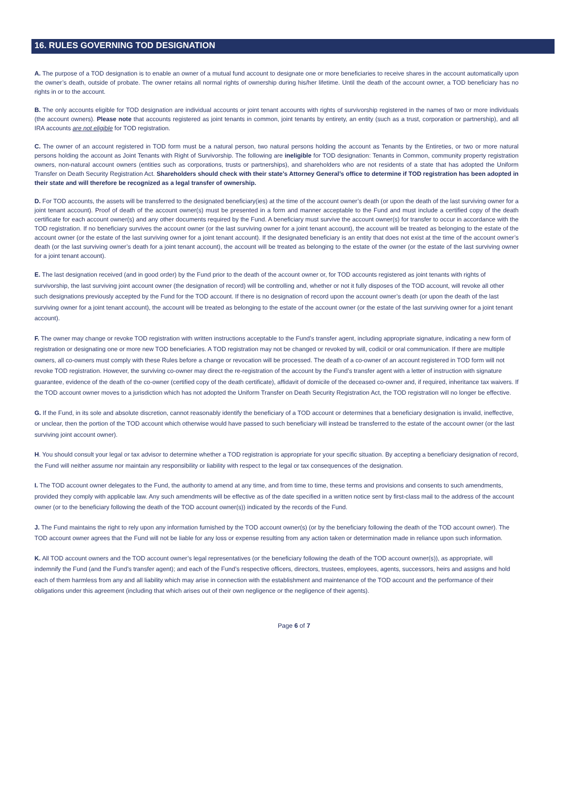16. RULES GOVERNING TOD DESIGNATION
A. The purpose of a TOD designation is to enable an owner of a mutual fund account to designate one or more beneficiaries to receive shares in the account automatically upon the owner’s death, outside of probate. The owner retains all normal rights of ownership during his/her lifetime. Until the death of the account owner, a TOD beneficiary has no rights in or to the account.
B. The only accounts eligible for TOD designation are individual accounts or joint tenant accounts with rights of survivorship registered in the names of two or more individuals (the account owners). Please note that accounts registered as joint tenants in common, joint tenants by entirety, an entity (such as a trust, corporation or partnership), and all IRA accounts are not eligible for TOD registration.
C. The owner of an account registered in TOD form must be a natural person, two natural persons holding the account as Tenants by the Entireties, or two or more natural persons holding the account as Joint Tenants with Right of Survivorship. The following are ineligible for TOD designation: Tenants in Common, community property registration owners, non-natural account owners (entities such as corporations, trusts or partnerships), and shareholders who are not residents of a state that has adopted the Uniform Transfer on Death Security Registration Act. Shareholders should check with their state’s Attorney General’s office to determine if TOD registration has been adopted in their state and will therefore be recognized as a legal transfer of ownership.
D. For TOD accounts, the assets will be transferred to the designated beneficiary(ies) at the time of the account owner’s death (or upon the death of the last surviving owner for a joint tenant account). Proof of death of the account owner(s) must be presented in a form and manner acceptable to the Fund and must include a certified copy of the death certificate for each account owner(s) and any other documents required by the Fund. A beneficiary must survive the account owner(s) for transfer to occur in accordance with the TOD registration. If no beneficiary survives the account owner (or the last surviving owner for a joint tenant account), the account will be treated as belonging to the estate of the account owner (or the estate of the last surviving owner for a joint tenant account). If the designated beneficiary is an entity that does not exist at the time of the account owner’s death (or the last surviving owner’s death for a joint tenant account), the account will be treated as belonging to the estate of the owner (or the estate of the last surviving owner for a joint tenant account).
E. The last designation received (and in good order) by the Fund prior to the death of the account owner or, for TOD accounts registered as joint tenants with rights of survivorship, the last surviving joint account owner (the designation of record) will be controlling and, whether or not it fully disposes of the TOD account, will revoke all other such designations previously accepted by the Fund for the TOD account. If there is no designation of record upon the account owner’s death (or upon the death of the last surviving owner for a joint tenant account), the account will be treated as belonging to the estate of the account owner (or the estate of the last surviving owner for a joint tenant account).
F. The owner may change or revoke TOD registration with written instructions acceptable to the Fund’s transfer agent, including appropriate signature, indicating a new form of registration or designating one or more new TOD beneficiaries. A TOD registration may not be changed or revoked by will, codicil or oral communication. If there are multiple owners, all co-owners must comply with these Rules before a change or revocation will be processed. The death of a co-owner of an account registered in TOD form will not revoke TOD registration. However, the surviving co-owner may direct the re-registration of the account by the Fund’s transfer agent with a letter of instruction with signature guarantee, evidence of the death of the co-owner (certified copy of the death certificate), affidavit of domicile of the deceased co-owner and, if required, inheritance tax waivers. If the TOD account owner moves to a jurisdiction which has not adopted the Uniform Transfer on Death Security Registration Act, the TOD registration will no longer be effective.
G. If the Fund, in its sole and absolute discretion, cannot reasonably identify the beneficiary of a TOD account or determines that a beneficiary designation is invalid, ineffective, or unclear, then the portion of the TOD account which otherwise would have passed to such beneficiary will instead be transferred to the estate of the account owner (or the last surviving joint account owner).
H. You should consult your legal or tax advisor to determine whether a TOD registration is appropriate for your specific situation. By accepting a beneficiary designation of record, the Fund will neither assume nor maintain any responsibility or liability with respect to the legal or tax consequences of the designation.
I. The TOD account owner delegates to the Fund, the authority to amend at any time, and from time to time, these terms and provisions and consents to such amendments, provided they comply with applicable law. Any such amendments will be effective as of the date specified in a written notice sent by first-class mail to the address of the account owner (or to the beneficiary following the death of the TOD account owner(s)) indicated by the records of the Fund.
J. The Fund maintains the right to rely upon any information furnished by the TOD account owner(s) (or by the beneficiary following the death of the TOD account owner). The TOD account owner agrees that the Fund will not be liable for any loss or expense resulting from any action taken or determination made in reliance upon such information.
K. All TOD account owners and the TOD account owner’s legal representatives (or the beneficiary following the death of the TOD account owner(s)), as appropriate, will indemnify the Fund (and the Fund’s transfer agent); and each of the Fund’s respective officers, directors, trustees, employees, agents, successors, heirs and assigns and hold each of them harmless from any and all liability which may arise in connection with the establishment and maintenance of the TOD account and the performance of their obligations under this agreement (including that which arises out of their own negligence or the negligence of their agents).
Page 6 of 7